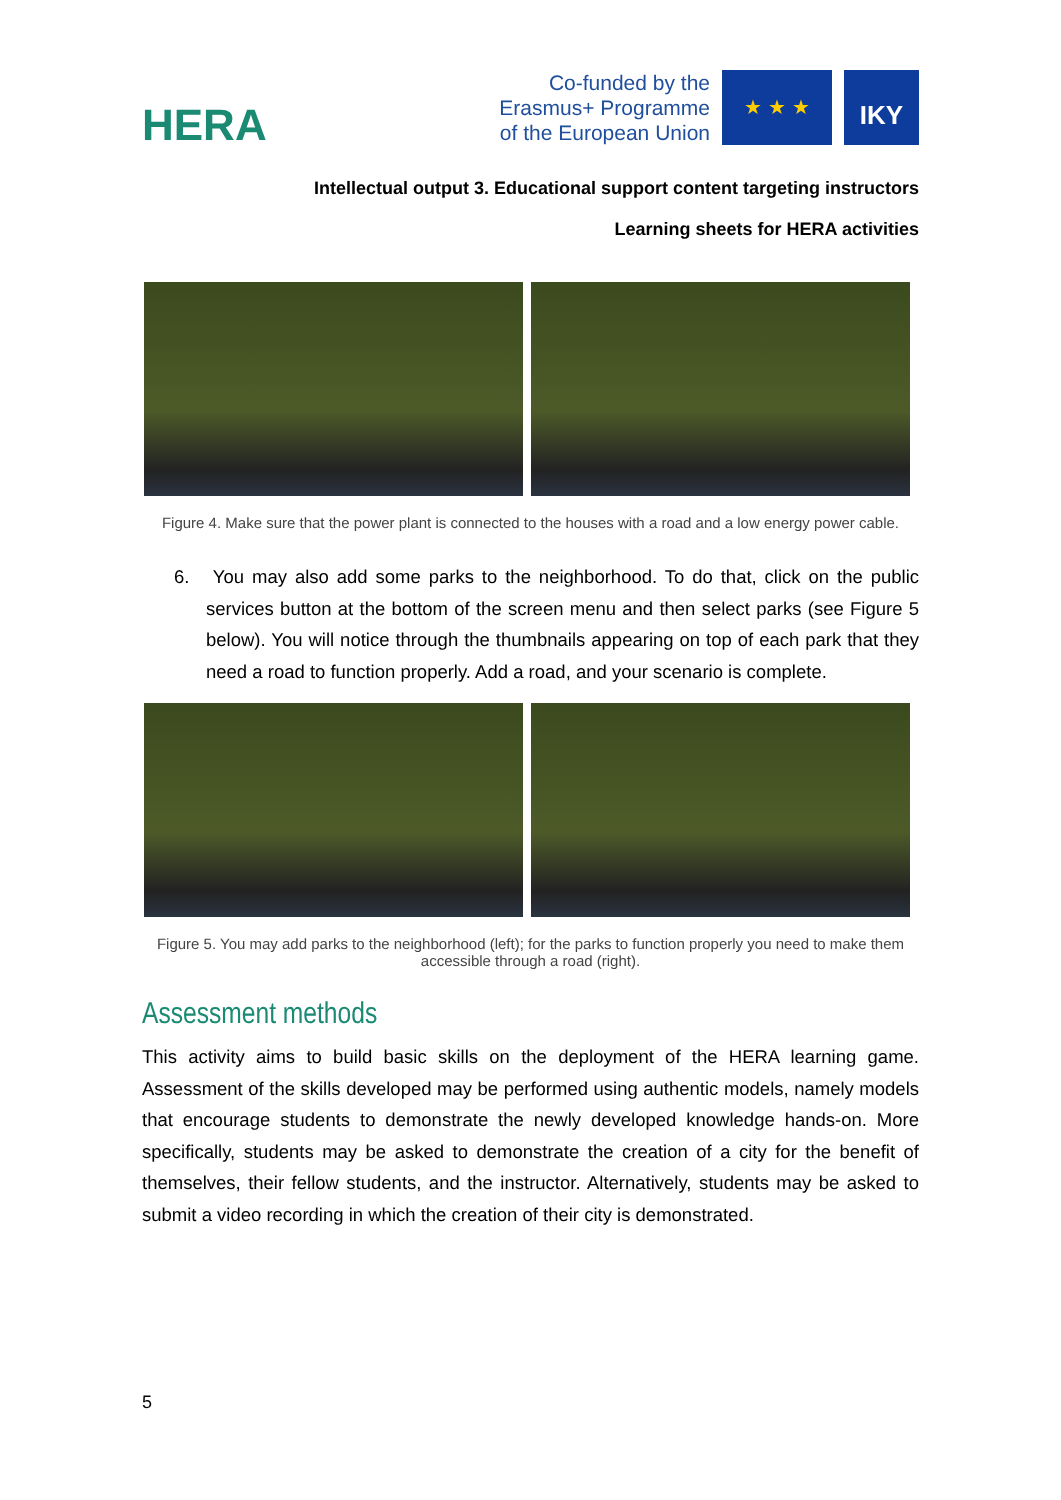HERA
Co-funded by the
Erasmus+ Programme
of the European Union
★ ★ ★
IKY
Intellectual output 3. Educational support content targeting instructors
Learning sheets for HERA activities
Figure 4. Make sure that the power plant is connected to the houses with a road and a low energy power cable.
6. You may also add some parks to the neighborhood. To do that, click on the public services button at the bottom of the screen menu and then select parks (see Figure 5 below). You will notice through the thumbnails appearing on top of each park that they need a road to function properly. Add a road, and your scenario is complete.
Figure 5. You may add parks to the neighborhood (left); for the parks to function properly you need to make them accessible through a road (right).
Assessment methods
This activity aims to build basic skills on the deployment of the HERA learning game. Assessment of the skills developed may be performed using authentic models, namely models that encourage students to demonstrate the newly developed knowledge hands-on. More specifically, students may be asked to demonstrate the creation of a city for the benefit of themselves, their fellow students, and the instructor. Alternatively, students may be asked to submit a video recording in which the creation of their city is demonstrated.
5